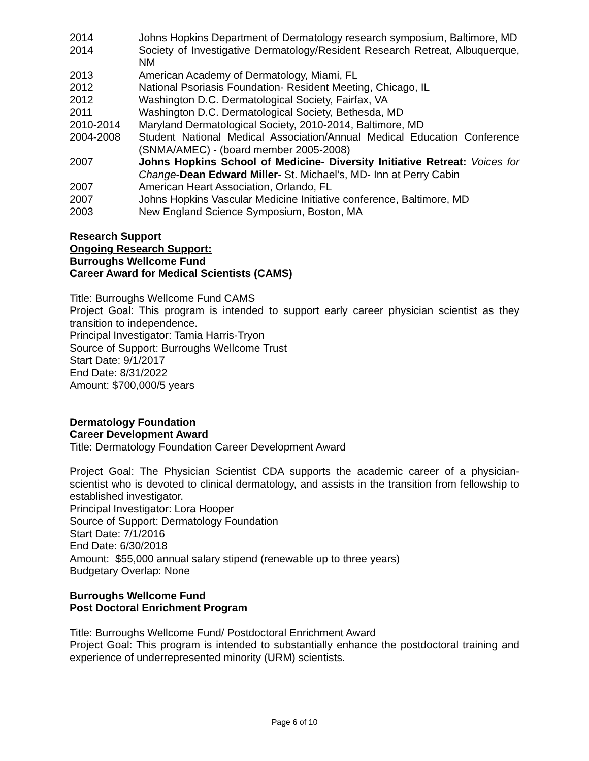2014 Johns Hopkins Department of Dermatology research symposium, Baltimore, MD
2014 Society of Investigative Dermatology/Resident Research Retreat, Albuquerque, NM
2013 American Academy of Dermatology, Miami, FL
2012 National Psoriasis Foundation- Resident Meeting, Chicago, IL
2012 Washington D.C. Dermatological Society, Fairfax, VA
2011 Washington D.C. Dermatological Society, Bethesda, MD
2010-2014 Maryland Dermatological Society, 2010-2014, Baltimore, MD
2004-2008 Student National Medical Association/Annual Medical Education Conference (SNMA/AMEC) - (board member 2005-2008)
2007 Johns Hopkins School of Medicine- Diversity Initiative Retreat: Voices for Change-Dean Edward Miller- St. Michael’s, MD- Inn at Perry Cabin
2007 American Heart Association, Orlando, FL
2007 Johns Hopkins Vascular Medicine Initiative conference, Baltimore, MD
2003 New England Science Symposium, Boston, MA
Research Support
Ongoing Research Support:
Burroughs Wellcome Fund
Career Award for Medical Scientists (CAMS)
Title: Burroughs Wellcome Fund CAMS
Project Goal: This program is intended to support early career physician scientist as they transition to independence.
Principal Investigator: Tamia Harris-Tryon
Source of Support: Burroughs Wellcome Trust
Start Date: 9/1/2017
End Date: 8/31/2022
Amount: $700,000/5 years
Dermatology Foundation
Career Development Award
Title: Dermatology Foundation Career Development Award
Project Goal: The Physician Scientist CDA supports the academic career of a physician-scientist who is devoted to clinical dermatology, and assists in the transition from fellowship to established investigator.
Principal Investigator: Lora Hooper
Source of Support: Dermatology Foundation
Start Date: 7/1/2016
End Date: 6/30/2018
Amount: $55,000 annual salary stipend (renewable up to three years)
Budgetary Overlap: None
Burroughs Wellcome Fund
Post Doctoral Enrichment Program
Title: Burroughs Wellcome Fund/ Postdoctoral Enrichment Award
Project Goal: This program is intended to substantially enhance the postdoctoral training and experience of underrepresented minority (URM) scientists.
Page 6 of 10